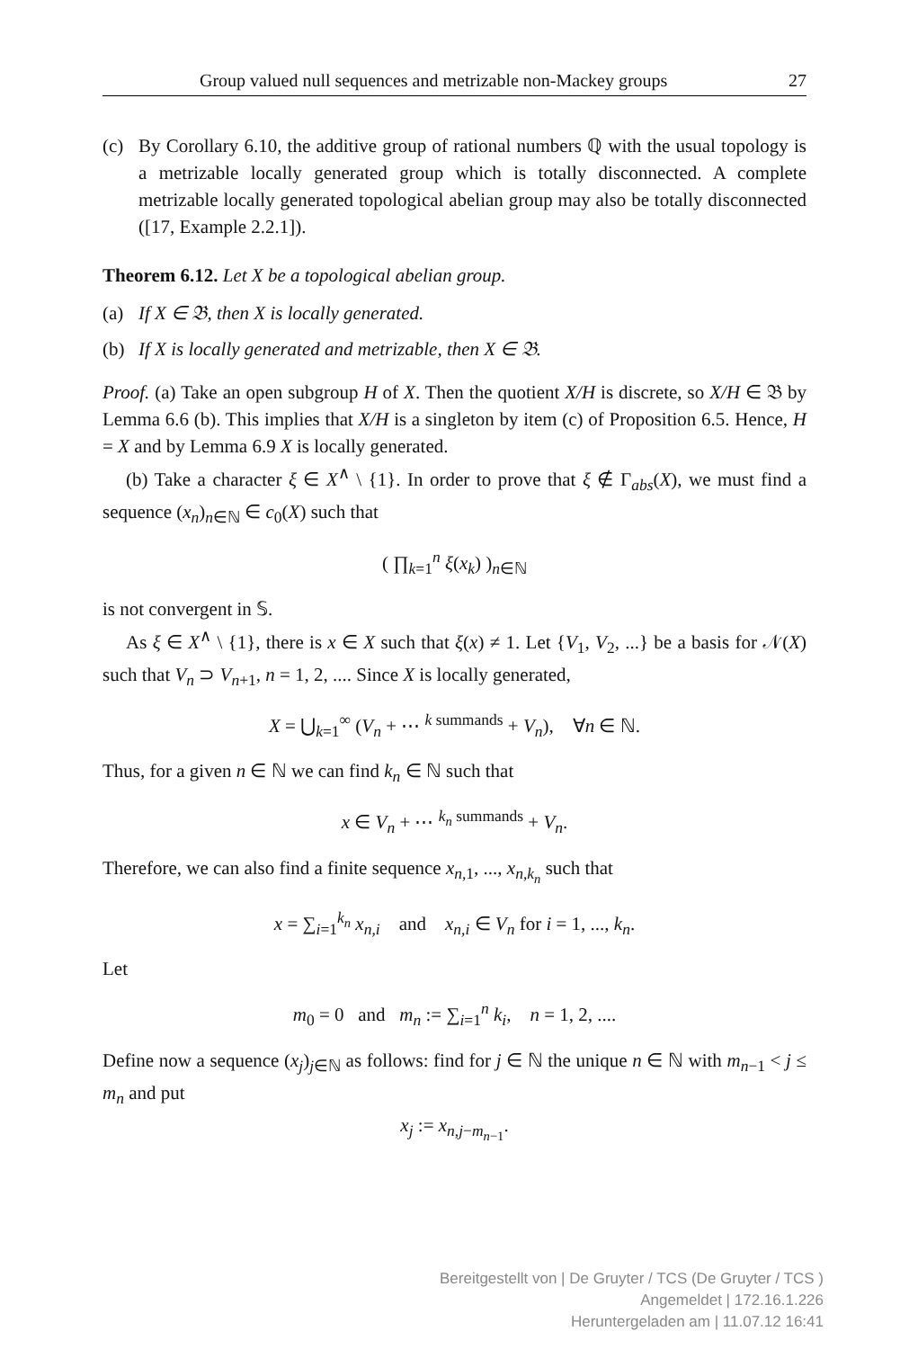Group valued null sequences and metrizable non-Mackey groups 27
(c) By Corollary 6.10, the additive group of rational numbers ℚ with the usual topology is a metrizable locally generated group which is totally disconnected. A complete metrizable locally generated topological abelian group may also be totally disconnected ([17, Example 2.2.1]).
Theorem 6.12. Let X be a topological abelian group.
(a) If X ∈ 𝔅, then X is locally generated.
(b) If X is locally generated and metrizable, then X ∈ 𝔅.
Proof. (a) Take an open subgroup H of X. Then the quotient X/H is discrete, so X/H ∈ 𝔅 by Lemma 6.6 (b). This implies that X/H is a singleton by item (c) of Proposition 6.5. Hence, H = X and by Lemma 6.9 X is locally generated.
(b) Take a character ξ ∈ X<sup>∧</sup> \ {1}. In order to prove that ξ ∉ Γ<sub>abs</sub>(X), we must find a sequence (x<sub>n</sub>)<sub>n∈ℕ</sub> ∈ c<sub>0</sub>(X) such that
( ∏<sub>k=1</sub><sup>n</sup> ξ(x<sub>k</sub>) )<sub>n∈ℕ</sub>
is not convergent in 𝕊.
As ξ ∈ X<sup>∧</sup> \ {1}, there is x ∈ X such that ξ(x) ≠ 1. Let {V<sub>1</sub>, V<sub>2</sub>, ...} be a basis for 𝒩(X) such that V<sub>n</sub> ⊃ V<sub>n+1</sub>, n = 1, 2, .... Since X is locally generated,
X = ⋃<sub>k=1</sub><sup>∞</sup> (V<sub>n</sub> + ⋯ <sup>k summands</sup> + V<sub>n</sub>), ∀n ∈ ℕ.
Thus, for a given n ∈ ℕ we can find k<sub>n</sub> ∈ ℕ such that
x ∈ V<sub>n</sub> + ⋯ <sup>k<sub>n</sub> summands</sup> + V<sub>n</sub>.
Therefore, we can also find a finite sequence x<sub>n,1</sub>, ..., x<sub>n,k<sub>n</sub></sub> such that
x = ∑<sub>i=1</sub><sup>k<sub>n</sub></sup> x<sub>n,i</sub> and x<sub>n,i</sub> ∈ V<sub>n</sub> for i = 1, ..., k<sub>n</sub>.
Let
m<sub>0</sub> = 0 and m<sub>n</sub> := ∑<sub>i=1</sub><sup>n</sup> k<sub>i</sub>, n = 1, 2, ....
Define now a sequence (x<sub>j</sub>)<sub>j∈ℕ</sub> as follows: find for j ∈ ℕ the unique n ∈ ℕ with m<sub>n−1</sub> < j ≤ m<sub>n</sub> and put
x<sub>j</sub> := x<sub>n,j−m<sub>n−1</sub></sub>.
Bereitgestellt von | De Gruyter / TCS (De Gruyter / TCS )
Angemeldet | 172.16.1.226
Heruntergeladen am | 11.07.12 16:41